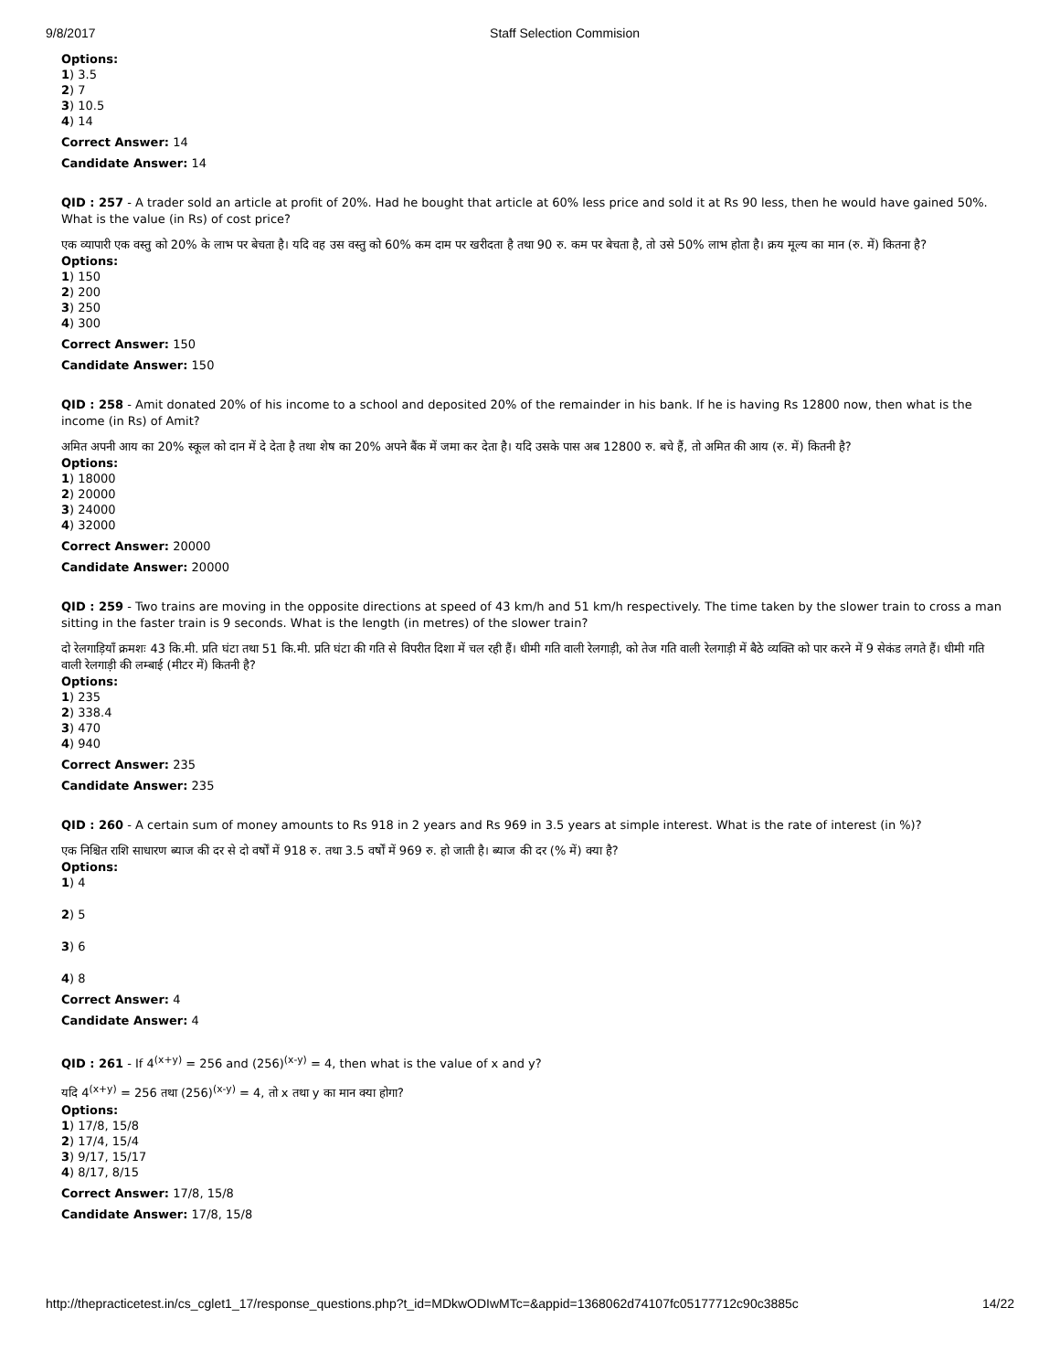9/8/2017 Staff Selection Commision
Options:
1) 3.5
2) 7
3) 10.5
4) 14
Correct Answer: 14
Candidate Answer: 14
QID : 257 - A trader sold an article at profit of 20%. Had he bought that article at 60% less price and sold it at Rs 90 less, then he would have gained 50%. What is the value (in Rs) of cost price?
एक व्यापारी एक वस्तु को 20% के लाभ पर बेचता है। यदि वह उस वस्तु को 60% कम दाम पर खरीदता है तथा 90 रु. कम पर बेचता है, तो उसे 50% लाभ होता है। क्रय मूल्य का मान (रु. में) कितना है?
Options:
1) 150
2) 200
3) 250
4) 300
Correct Answer: 150
Candidate Answer: 150
QID : 258 - Amit donated 20% of his income to a school and deposited 20% of the remainder in his bank. If he is having Rs 12800 now, then what is the income (in Rs) of Amit?
अमित अपनी आय का 20% स्कूल को दान में दे देता है तथा शेष का 20% अपने बैंक में जमा कर देता है। यदि उसके पास अब 12800 रु. बचे हैं, तो अमित की आय (रु. में) कितनी है?
Options:
1) 18000
2) 20000
3) 24000
4) 32000
Correct Answer: 20000
Candidate Answer: 20000
QID : 259 - Two trains are moving in the opposite directions at speed of 43 km/h and 51 km/h respectively. The time taken by the slower train to cross a man sitting in the faster train is 9 seconds. What is the length (in metres) of the slower train?
दो रेलगाड़ियाँ क्रमशः 43 कि.मी. प्रति घंटा तथा 51 कि.मी. प्रति घंटा की गति से विपरीत दिशा में चल रही हैं। धीमी गति वाली रेलगाड़ी, को तेज गति वाली रेलगाड़ी में बैठे व्यक्ति को पार करने में 9 सेकंड लगते हैं। धीमी गति वाली रेलगाड़ी की लम्बाई (मीटर में) कितनी है?
Options:
1) 235
2) 338.4
3) 470
4) 940
Correct Answer: 235
Candidate Answer: 235
QID : 260 - A certain sum of money amounts to Rs 918 in 2 years and Rs 969 in 3.5 years at simple interest. What is the rate of interest (in %)?
एक निश्चित राशि साधारण ब्याज की दर से दो वर्षों में 918 रु. तथा 3.5 वर्षों में 969 रु. हो जाती है। ब्याज की दर (% में) क्या है?
Options:
1) 4
2) 5
3) 6
4) 8
Correct Answer: 4
Candidate Answer: 4
QID : 261 - If 4<sup>(x+y)</sup> = 256 and (256)<sup>(x-y)</sup> = 4, then what is the value of x and y?
यदि 4<sup>(x+y)</sup> = 256 तथा (256)<sup>(x-y)</sup> = 4, तो x तथा y का मान क्या होगा?
Options:
1) 17/8, 15/8
2) 17/4, 15/4
3) 9/17, 15/17
4) 8/17, 8/15
Correct Answer: 17/8, 15/8
Candidate Answer: 17/8, 15/8
http://thepracticetest.in/cs_cglet1_17/response_questions.php?t_id=MDkwODIwMTc=&appid=1368062d74107fc05177712c90c3885c 14/22